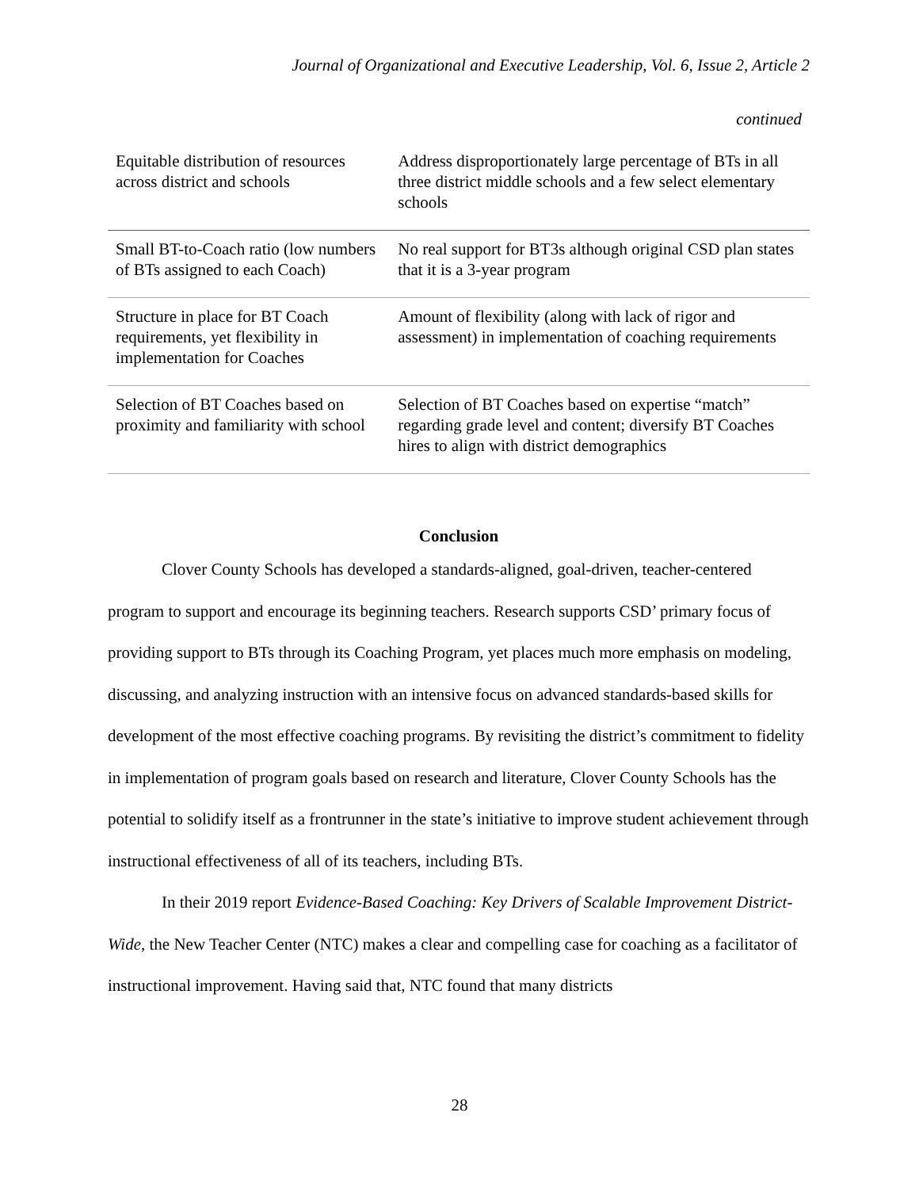Journal of Organizational and Executive Leadership, Vol. 6, Issue 2, Article 2
continued
| Equitable distribution of resources across district and schools | Address disproportionately large percentage of BTs in all three district middle schools and a few select elementary schools |
| Small BT-to-Coach ratio (low numbers of BTs assigned to each Coach) | No real support for BT3s although original CSD plan states that it is a 3-year program |
| Structure in place for BT Coach requirements, yet flexibility in implementation for Coaches | Amount of flexibility (along with lack of rigor and assessment) in implementation of coaching requirements |
| Selection of BT Coaches based on proximity and familiarity with school | Selection of BT Coaches based on expertise “match” regarding grade level and content; diversify BT Coaches hires to align with district demographics |
Conclusion
Clover County Schools has developed a standards-aligned, goal-driven, teacher-centered program to support and encourage its beginning teachers. Research supports CSD’ primary focus of providing support to BTs through its Coaching Program, yet places much more emphasis on modeling, discussing, and analyzing instruction with an intensive focus on advanced standards-based skills for development of the most effective coaching programs. By revisiting the district’s commitment to fidelity in implementation of program goals based on research and literature, Clover County Schools has the potential to solidify itself as a frontrunner in the state’s initiative to improve student achievement through instructional effectiveness of all of its teachers, including BTs.
In their 2019 report Evidence-Based Coaching: Key Drivers of Scalable Improvement District-Wide, the New Teacher Center (NTC) makes a clear and compelling case for coaching as a facilitator of instructional improvement. Having said that, NTC found that many districts
28